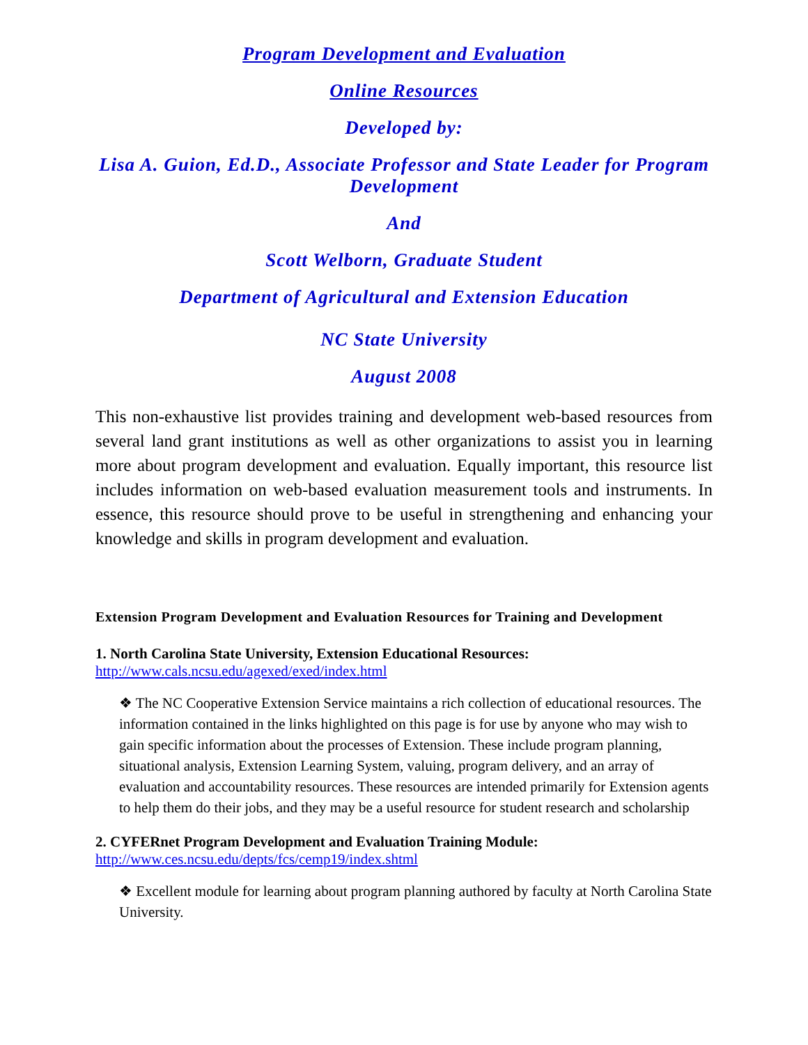Program Development and Evaluation
Online Resources
Developed by:
Lisa A. Guion, Ed.D., Associate Professor and State Leader for Program Development
And
Scott Welborn, Graduate Student
Department of Agricultural and Extension Education
NC State University
August 2008
This non-exhaustive list provides training and development web-based resources from several land grant institutions as well as other organizations to assist you in learning more about program development and evaluation. Equally important, this resource list includes information on web-based evaluation measurement tools and instruments. In essence, this resource should prove to be useful in strengthening and enhancing your knowledge and skills in program development and evaluation.
Extension Program Development and Evaluation Resources for Training and Development
1. North Carolina State University, Extension Educational Resources:
http://www.cals.ncsu.edu/agexed/exed/index.html
❖ The NC Cooperative Extension Service maintains a rich collection of educational resources. The information contained in the links highlighted on this page is for use by anyone who may wish to gain specific information about the processes of Extension. These include program planning, situational analysis, Extension Learning System, valuing, program delivery, and an array of evaluation and accountability resources. These resources are intended primarily for Extension agents to help them do their jobs, and they may be a useful resource for student research and scholarship
2. CYFERnet Program Development and Evaluation Training Module:
http://www.ces.ncsu.edu/depts/fcs/cemp19/index.shtml
❖ Excellent module for learning about program planning authored by faculty at North Carolina State University.